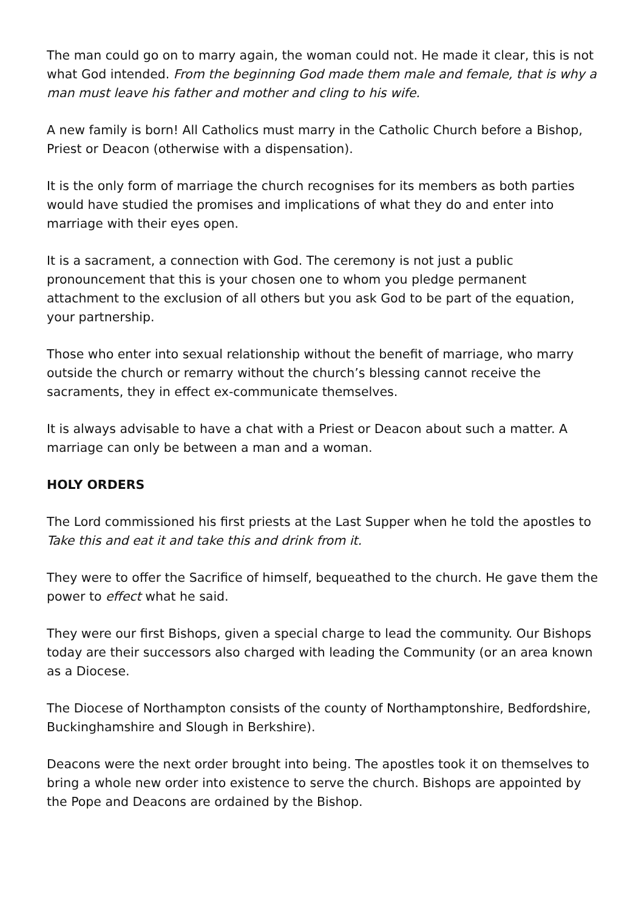The man could go on to marry again, the woman could not. He made it clear, this is not what God intended. From the beginning God made them male and female, that is why a man must leave his father and mother and cling to his wife.
A new family is born! All Catholics must marry in the Catholic Church before a Bishop, Priest or Deacon (otherwise with a dispensation).
It is the only form of marriage the church recognises for its members as both parties would have studied the promises and implications of what they do and enter into marriage with their eyes open.
It is a sacrament, a connection with God. The ceremony is not just a public pronouncement that this is your chosen one to whom you pledge permanent attachment to the exclusion of all others but you ask God to be part of the equation, your partnership.
Those who enter into sexual relationship without the benefit of marriage, who marry outside the church or remarry without the church’s blessing cannot receive the sacraments, they in effect ex-communicate themselves.
It is always advisable to have a chat with a Priest or Deacon about such a matter. A marriage can only be between a man and a woman.
HOLY ORDERS
The Lord commissioned his first priests at the Last Supper when he told the apostles to Take this and eat it and take this and drink from it.
They were to offer the Sacrifice of himself, bequeathed to the church. He gave them the power to effect what he said.
They were our first Bishops, given a special charge to lead the community. Our Bishops today are their successors also charged with leading the Community (or an area known as a Diocese.
The Diocese of Northampton consists of the county of Northamptonshire, Bedfordshire, Buckinghamshire and Slough in Berkshire).
Deacons were the next order brought into being. The apostles took it on themselves to bring a whole new order into existence to serve the church. Bishops are appointed by the Pope and Deacons are ordained by the Bishop.